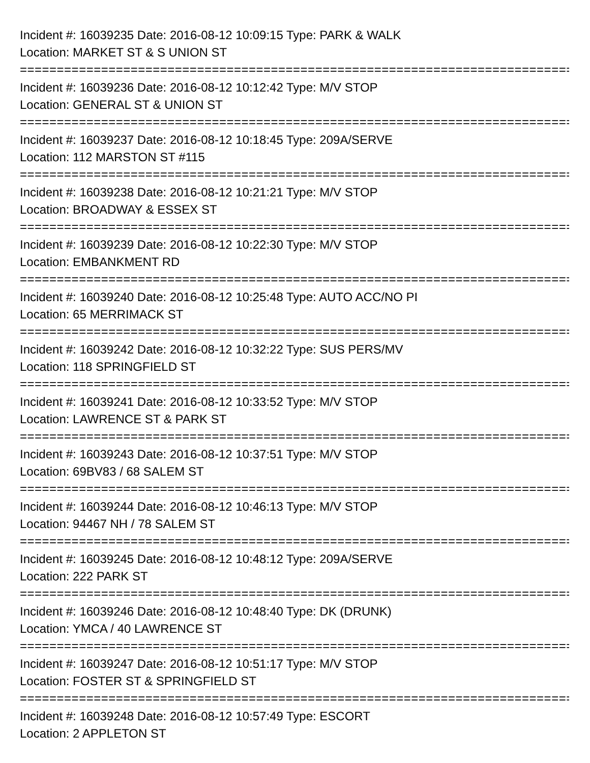Incident #: 16039235 Date: 2016-08-12 10:09:15 Type: PARK & WALK
Location: MARKET ST & S UNION ST
===========================================================================
Incident #: 16039236 Date: 2016-08-12 10:12:42 Type: M/V STOP
Location: GENERAL ST & UNION ST
===========================================================================
Incident #: 16039237 Date: 2016-08-12 10:18:45 Type: 209A/SERVE
Location: 112 MARSTON ST #115
===========================================================================
Incident #: 16039238 Date: 2016-08-12 10:21:21 Type: M/V STOP
Location: BROADWAY & ESSEX ST
===========================================================================
Incident #: 16039239 Date: 2016-08-12 10:22:30 Type: M/V STOP
Location: EMBANKMENT RD
===========================================================================
Incident #: 16039240 Date: 2016-08-12 10:25:48 Type: AUTO ACC/NO PI
Location: 65 MERRIMACK ST
===========================================================================
Incident #: 16039242 Date: 2016-08-12 10:32:22 Type: SUS PERS/MV
Location: 118 SPRINGFIELD ST
===========================================================================
Incident #: 16039241 Date: 2016-08-12 10:33:52 Type: M/V STOP
Location: LAWRENCE ST & PARK ST
===========================================================================
Incident #: 16039243 Date: 2016-08-12 10:37:51 Type: M/V STOP
Location: 69BV83 / 68 SALEM ST
===========================================================================
Incident #: 16039244 Date: 2016-08-12 10:46:13 Type: M/V STOP
Location: 94467 NH / 78 SALEM ST
===========================================================================
Incident #: 16039245 Date: 2016-08-12 10:48:12 Type: 209A/SERVE
Location: 222 PARK ST
===========================================================================
Incident #: 16039246 Date: 2016-08-12 10:48:40 Type: DK (DRUNK)
Location: YMCA / 40 LAWRENCE ST
===========================================================================
Incident #: 16039247 Date: 2016-08-12 10:51:17 Type: M/V STOP
Location: FOSTER ST & SPRINGFIELD ST
===========================================================================
Incident #: 16039248 Date: 2016-08-12 10:57:49 Type: ESCORT
Location: 2 APPLETON ST